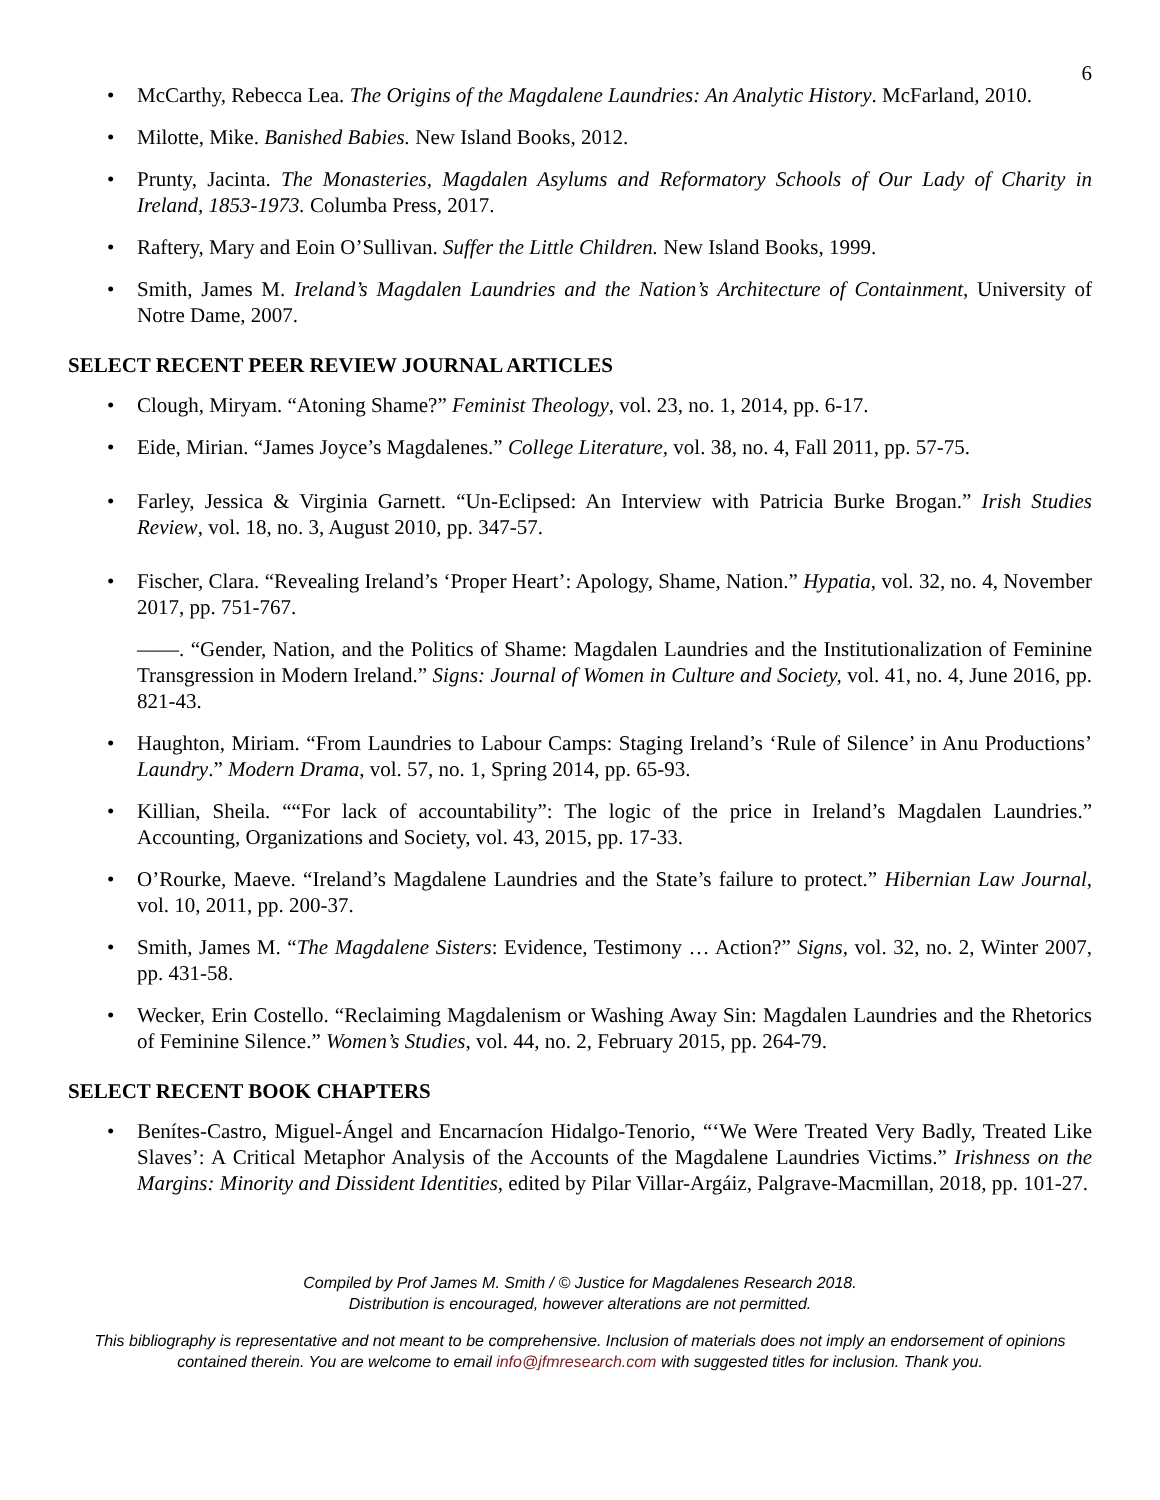6
• McCarthy, Rebecca Lea. The Origins of the Magdalene Laundries: An Analytic History. McFarland, 2010.
• Milotte, Mike. Banished Babies. New Island Books, 2012.
• Prunty, Jacinta. The Monasteries, Magdalen Asylums and Reformatory Schools of Our Lady of Charity in Ireland, 1853-1973. Columba Press, 2017.
• Raftery, Mary and Eoin O’Sullivan. Suffer the Little Children. New Island Books, 1999.
• Smith, James M. Ireland’s Magdalen Laundries and the Nation’s Architecture of Containment, University of Notre Dame, 2007.
SELECT RECENT PEER REVIEW JOURNAL ARTICLES
• Clough, Miryam. “Atoning Shame?” Feminist Theology, vol. 23, no. 1, 2014, pp. 6-17.
• Eide, Mirian. “James Joyce’s Magdalenes.” College Literature, vol. 38, no. 4, Fall 2011, pp. 57-75.
• Farley, Jessica & Virginia Garnett. “Un-Eclipsed: An Interview with Patricia Burke Brogan.” Irish Studies Review, vol. 18, no. 3, August 2010, pp. 347-57.
• Fischer, Clara. “Revealing Ireland’s ‘Proper Heart’: Apology, Shame, Nation.” Hypatia, vol. 32, no. 4, November 2017, pp. 751-767.
——. “Gender, Nation, and the Politics of Shame: Magdalen Laundries and the Institutionalization of Feminine Transgression in Modern Ireland.” Signs: Journal of Women in Culture and Society, vol. 41, no. 4, June 2016, pp. 821-43.
• Haughton, Miriam. “From Laundries to Labour Camps: Staging Ireland’s ‘Rule of Silence’ in Anu Productions’ Laundry.” Modern Drama, vol. 57, no. 1, Spring 2014, pp. 65-93.
• Killian, Sheila. ““For lack of accountability”: The logic of the price in Ireland’s Magdalen Laundries.” Accounting, Organizations and Society, vol. 43, 2015, pp. 17-33.
• O’Rourke, Maeve. “Ireland’s Magdalene Laundries and the State’s failure to protect.” Hibernian Law Journal, vol. 10, 2011, pp. 200-37.
• Smith, James M. “The Magdalene Sisters: Evidence, Testimony … Action?” Signs, vol. 32, no. 2, Winter 2007, pp. 431-58.
• Wecker, Erin Costello. “Reclaiming Magdalenism or Washing Away Sin: Magdalen Laundries and the Rhetorics of Feminine Silence.” Women’s Studies, vol. 44, no. 2, February 2015, pp. 264-79.
SELECT RECENT BOOK CHAPTERS
• Benítes-Castro, Miguel-Ángel and Encarnacíon Hidalgo-Tenorio, “‘We Were Treated Very Badly, Treated Like Slaves’: A Critical Metaphor Analysis of the Accounts of the Magdalene Laundries Victims.” Irishness on the Margins: Minority and Dissident Identities, edited by Pilar Villar-Argáiz, Palgrave-Macmillan, 2018, pp. 101-27.
Compiled by Prof James M. Smith / © Justice for Magdalenes Research 2018.
Distribution is encouraged, however alterations are not permitted.
This bibliography is representative and not meant to be comprehensive. Inclusion of materials does not imply an endorsement of opinions contained therein. You are welcome to email info@jfmresearch.com with suggested titles for inclusion. Thank you.